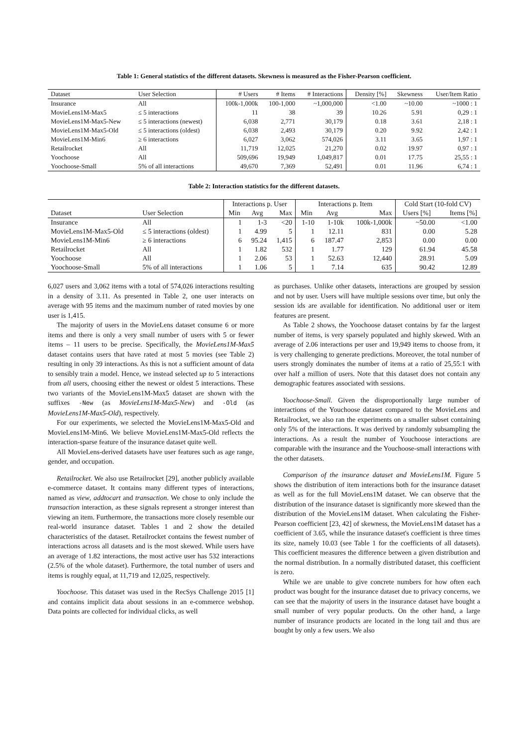Table 1: General statistics of the different datasets. Skewness is measured as the Fisher-Pearson coefficient.
| Dataset | User Selection | # Users | # Items | # Interactions | Density [%] | Skewness | User/Item Ratio |
| --- | --- | --- | --- | --- | --- | --- | --- |
| Insurance | All | 100k-1,000k | 100-1,000 | ~1,000,000 | <1.00 | ~10.00 | ~1000 : 1 |
| MovieLens1M-Max5 | ≤ 5 interactions | 11 | 38 | 39 | 10.26 | 5.91 | 0,29 : 1 |
| MovieLens1M-Max5-New | ≤ 5 interactions (newest) | 6,038 | 2,771 | 30,179 | 0.18 | 3.61 | 2,18 : 1 |
| MovieLens1M-Max5-Old | ≤ 5 interactions (oldest) | 6,038 | 2,493 | 30,179 | 0.20 | 9.92 | 2,42 : 1 |
| MovieLens1M-Min6 | ≥ 6 interactions | 6,027 | 3,062 | 574,026 | 3.11 | 3.65 | 1,97 : 1 |
| Retailrocket | All | 11,719 | 12,025 | 21,270 | 0.02 | 19.97 | 0,97 : 1 |
| Yoochoose | All | 509,696 | 19,949 | 1,049,817 | 0.01 | 17.75 | 25,55 : 1 |
| Yoochoose-Small | 5% of all interactions | 49,670 | 7,369 | 52,491 | 0.01 | 11.96 | 6,74 : 1 |
Table 2: Interaction statistics for the different datasets.
| | | Interactions p. User | | | Interactions p. Item | | | Cold Start (10-fold CV) | |
| --- | --- | --- | --- | --- | --- | --- | --- | --- | --- |
| Dataset | User Selection | Min | Avg | Max | Min | Avg | Max | Users [%] | Items [%] |
| Insurance | All | 1 | 1-3 | <20 | 1-10 | 1-10k | 100k-1,000k | ~50.00 | <1.00 |
| MovieLens1M-Max5-Old | ≤ 5 interactions (oldest) | 1 | 4.99 | 5 | 1 | 12.11 | 831 | 0.00 | 5.28 |
| MovieLens1M-Min6 | ≥ 6 interactions | 6 | 95.24 | 1,415 | 6 | 187.47 | 2,853 | 0.00 | 0.00 |
| Retailrocket | All | 1 | 1.82 | 532 | 1 | 1.77 | 129 | 61.94 | 45.58 |
| Yoochoose | All | 1 | 2.06 | 53 | 1 | 52.63 | 12,440 | 28.91 | 5.09 |
| Yoochoose-Small | 5% of all interactions | 1 | 1.06 | 5 | 1 | 7.14 | 635 | 90.42 | 12.89 |
6,027 users and 3,062 items with a total of 574,026 interactions resulting in a density of 3.11. As presented in Table 2, one user interacts on average with 95 items and the maximum number of rated movies by one user is 1,415.
The majority of users in the MovieLens dataset consume 6 or more items and there is only a very small number of users with 5 or fewer items – 11 users to be precise. Specifically, the MovieLens1M-Max5 dataset contains users that have rated at most 5 movies (see Table 2) resulting in only 39 interactions. As this is not a sufficient amount of data to sensibly train a model. Hence, we instead selected up to 5 interactions from all users, choosing either the newest or oldest 5 interactions. These two variants of the MovieLens1M-Max5 dataset are shown with the suffixes -New (as MovieLens1M-Max5-New) and -Old (as MovieLens1M-Max5-Old), respectively.
For our experiments, we selected the MovieLens1M-Max5-Old and MovieLens1M-Min6. We believe MovieLens1M-Max5-Old reflects the interaction-sparse feature of the insurance dataset quite well.
All MovieLens-derived datasets have user features such as age range, gender, and occupation.
Retailrocket. We also use Retailrocket [29], another publicly available e-commerce dataset. It contains many different types of interactions, named as view, addtocart and transaction. We chose to only include the transaction interaction, as these signals represent a stronger interest than viewing an item. Furthermore, the transactions more closely resemble our real-world insurance dataset. Tables 1 and 2 show the detailed characteristics of the dataset. Retailrocket contains the fewest number of interactions across all datasets and is the most skewed. While users have an average of 1.82 interactions, the most active user has 532 interactions (2.5% of the whole dataset). Furthermore, the total number of users and items is roughly equal, at 11,719 and 12,025, respectively.
Yoochoose. This dataset was used in the RecSys Challenge 2015 [1] and contains implicit data about sessions in an e-commerce webshop. Data points are collected for individual clicks, as well
as purchases. Unlike other datasets, interactions are grouped by session and not by user. Users will have multiple sessions over time, but only the session ids are available for identification. No additional user or item features are present.
As Table 2 shows, the Yoochoose dataset contains by far the largest number of items, is very sparsely populated and highly skewed. With an average of 2.06 interactions per user and 19,949 items to choose from, it is very challenging to generate predictions. Moreover, the total number of users strongly dominates the number of items at a ratio of 25,55:1 with over half a million of users. Note that this dataset does not contain any demographic features associated with sessions.
Yoochoose-Small. Given the disproportionally large number of interactions of the Youchoose dataset compared to the MovieLens and Retailrocket, we also ran the experiments on a smaller subset containing only 5% of the interactions. It was derived by randomly subsampling the interactions. As a result the number of Youchoose interactions are comparable with the insurance and the Youchoose-small interactions with the other datasets.
Comparison of the insurance dataset and MovieLens1M. Figure 5 shows the distribution of item interactions both for the insurance dataset as well as for the full MovieLens1M dataset. We can observe that the distribution of the insurance dataset is significantly more skewed than the distribution of the MovieLens1M dataset. When calculating the Fisher-Pearson coefficient [23, 42] of skewness, the MovieLens1M dataset has a coefficient of 3.65, while the insurance dataset's coefficient is three times its size, namely 10.03 (see Table 1 for the coefficients of all datasets). This coefficient measures the difference between a given distribution and the normal distribution. In a normally distributed dataset, this coefficient is zero.
While we are unable to give concrete numbers for how often each product was bought for the insurance dataset due to privacy concerns, we can see that the majority of users in the insurance dataset have bought a small number of very popular products. On the other hand, a large number of insurance products are located in the long tail and thus are bought by only a few users. We also